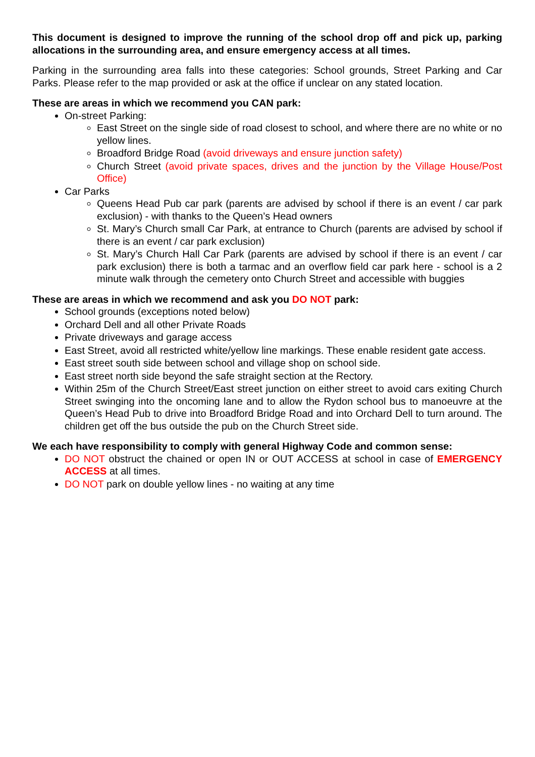This document is designed to improve the running of the school drop off and pick up, parking allocations in the surrounding area, and ensure emergency access at all times.
Parking in the surrounding area falls into these categories: School grounds, Street Parking and Car Parks. Please refer to the map provided or ask at the office if unclear on any stated location.
These are areas in which we recommend you CAN park:
On-street Parking:
East Street on the single side of road closest to school, and where there are no white or no yellow lines.
Broadford Bridge Road (avoid driveways and ensure junction safety)
Church Street (avoid private spaces, drives and the junction by the Village House/Post Office)
Car Parks
Queens Head Pub car park (parents are advised by school if there is an event / car park exclusion) - with thanks to the Queen’s Head owners
St. Mary’s Church small Car Park, at entrance to Church (parents are advised by school if there is an event / car park exclusion)
St. Mary’s Church Hall Car Park (parents are advised by school if there is an event / car park exclusion) there is both a tarmac and an overflow field car park here - school is a 2 minute walk through the cemetery onto Church Street and accessible with buggies
These are areas in which we recommend and ask you DO NOT park:
School grounds (exceptions noted below)
Orchard Dell and all other Private Roads
Private driveways and garage access
East Street, avoid all restricted white/yellow line markings. These enable resident gate access.
East street south side between school and village shop on school side.
East street north side beyond the safe straight section at the Rectory.
Within 25m of the Church Street/East street junction on either street to avoid cars exiting Church Street swinging into the oncoming lane and to allow the Rydon school bus to manoeuvre at the Queen’s Head Pub to drive into Broadford Bridge Road and into Orchard Dell to turn around. The children get off the bus outside the pub on the Church Street side.
We each have responsibility to comply with general Highway Code and common sense:
DO NOT obstruct the chained or open IN or OUT ACCESS at school in case of EMERGENCY ACCESS at all times.
DO NOT park on double yellow lines - no waiting at any time